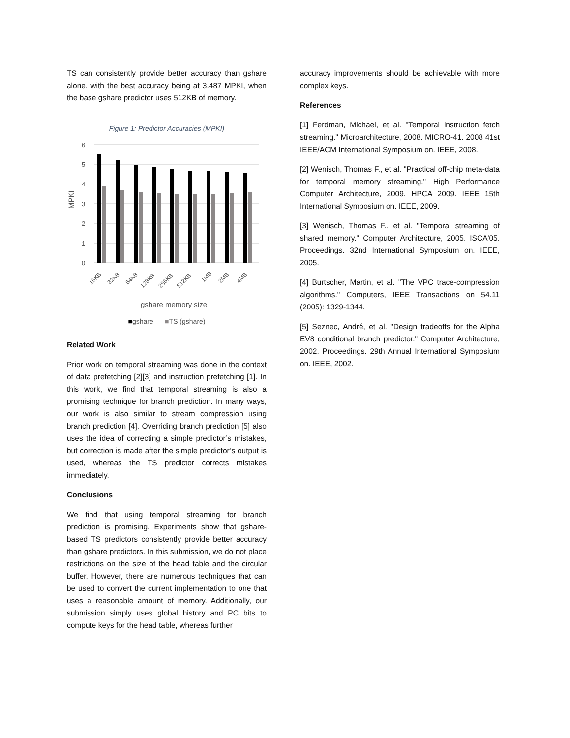TS can consistently provide better accuracy than gshare alone, with the best accuracy being at 3.487 MPKI, when the base gshare predictor uses 512KB of memory.
Figure 1: Predictor Accuracies (MPKI)
6
5
4
3
2
1
0
MPKI
16KB
32KB
64KB
128KB
256KB
512KB
1MB
2MB
4MB
gshare memory size
■gshare ■TS (gshare)
Related Work
Prior work on temporal streaming was done in the context of data prefetching [2][3] and instruction prefetching [1]. In this work, we find that temporal streaming is also a promising technique for branch prediction. In many ways, our work is also similar to stream compression using branch prediction [4]. Overriding branch prediction [5] also uses the idea of correcting a simple predictor’s mistakes, but correction is made after the simple predictor’s output is used, whereas the TS predictor corrects mistakes immediately.
Conclusions
We find that using temporal streaming for branch prediction is promising. Experiments show that gshare-based TS predictors consistently provide better accuracy than gshare predictors. In this submission, we do not place restrictions on the size of the head table and the circular buffer. However, there are numerous techniques that can be used to convert the current implementation to one that uses a reasonable amount of memory. Additionally, our submission simply uses global history and PC bits to compute keys for the head table, whereas further
accuracy improvements should be achievable with more complex keys.
References
[1] Ferdman, Michael, et al. "Temporal instruction fetch streaming." Microarchitecture, 2008. MICRO-41. 2008 41st IEEE/ACM International Symposium on. IEEE, 2008.
[2] Wenisch, Thomas F., et al. "Practical off-chip meta-data for temporal memory streaming." High Performance Computer Architecture, 2009. HPCA 2009. IEEE 15th International Symposium on. IEEE, 2009.
[3] Wenisch, Thomas F., et al. "Temporal streaming of shared memory." Computer Architecture, 2005. ISCA'05. Proceedings. 32nd International Symposium on. IEEE, 2005.
[4] Burtscher, Martin, et al. "The VPC trace-compression algorithms." Computers, IEEE Transactions on 54.11 (2005): 1329-1344.
[5] Seznec, André, et al. "Design tradeoffs for the Alpha EV8 conditional branch predictor." Computer Architecture, 2002. Proceedings. 29th Annual International Symposium on. IEEE, 2002.